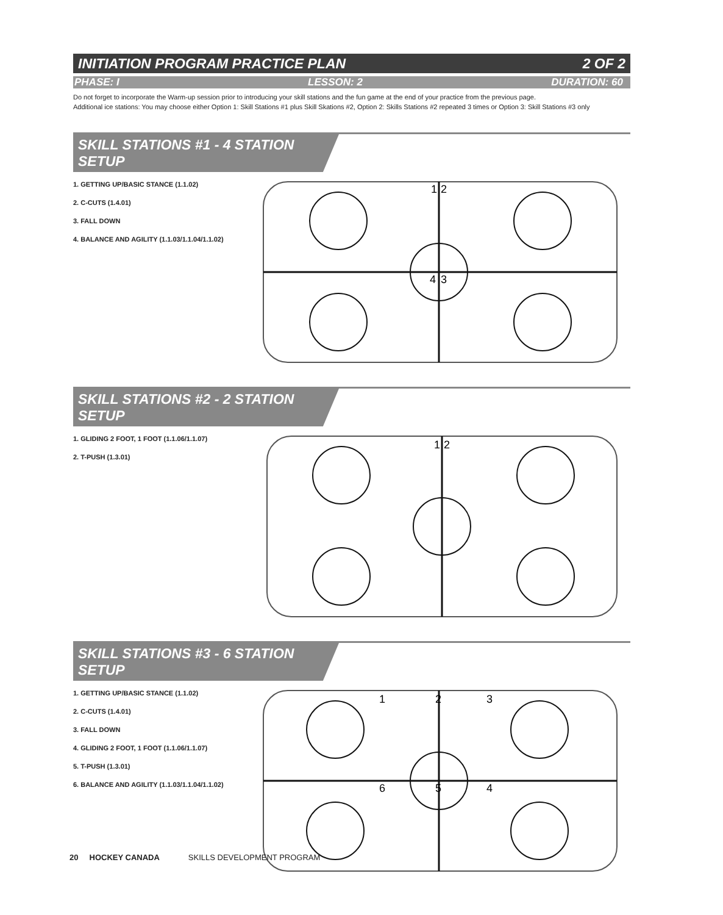INITIATION PROGRAM PRACTICE PLAN 2 OF 2
PHASE: I LESSON: 2 DURATION: 60
Do not forget to incorporate the Warm-up session prior to introducing your skill stations and the fun game at the end of your practice from the previous page.
Additional ice stations: You may choose either Option 1: Skill Stations #1 plus Skill Skations #2, Option 2: Skills Stations #2 repeated 3 times or Option 3: Skill Stations #3 only
SKILL STATIONS #1 - 4 STATION SETUP
1. GETTING UP/BASIC STANCE (1.1.02)
2. C-CUTS (1.4.01)
3. FALL DOWN
4. BALANCE AND AGILITY (1.1.03/1.1.04/1.1.02)
1
2
4
3
SKILL STATIONS #2 - 2 STATION SETUP
1. GLIDING 2 FOOT, 1 FOOT (1.1.06/1.1.07)
2. T-PUSH (1.3.01)
1
2
SKILL STATIONS #3 - 6 STATION SETUP
1. GETTING UP/BASIC STANCE (1.1.02)
2. C-CUTS (1.4.01)
3. FALL DOWN
4. GLIDING 2 FOOT, 1 FOOT (1.1.06/1.1.07)
5. T-PUSH (1.3.01)
6. BALANCE AND AGILITY (1.1.03/1.1.04/1.1.02)
1
2
3
4
5
6
20 HOCKEY CANADA SKILLS DEVELOPMENT PROGRAM